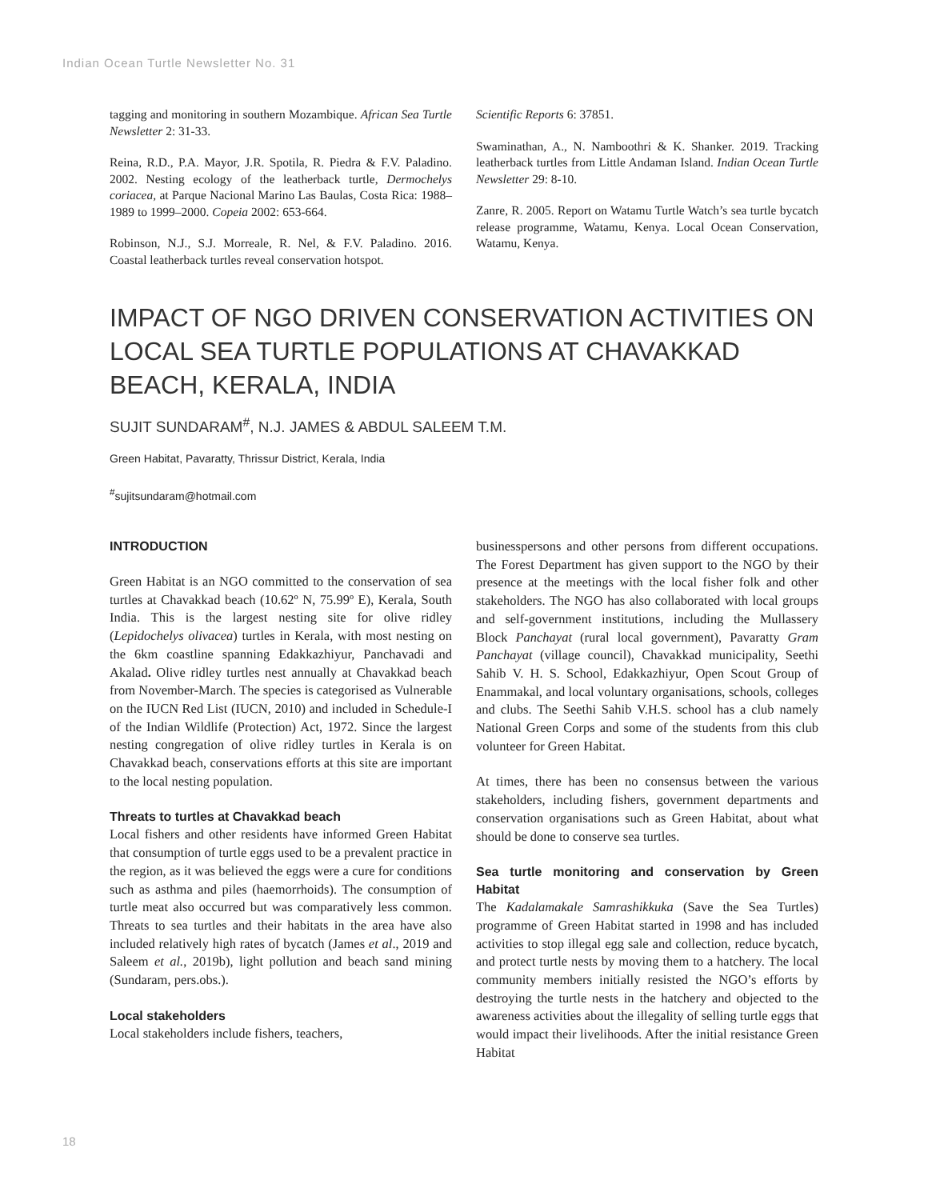Indian Ocean Turtle Newsletter No. 31
tagging and monitoring in southern Mozambique. African Sea Turtle Newsletter 2: 31-33.
Reina, R.D., P.A. Mayor, J.R. Spotila, R. Piedra & F.V. Paladino. 2002. Nesting ecology of the leatherback turtle, Dermochelys coriacea, at Parque Nacional Marino Las Baulas, Costa Rica: 1988–1989 to 1999–2000. Copeia 2002: 653-664.
Robinson, N.J., S.J. Morreale, R. Nel, & F.V. Paladino. 2016. Coastal leatherback turtles reveal conservation hotspot.
Scientific Reports 6: 37851.
Swaminathan, A., N. Namboothri & K. Shanker. 2019. Tracking leatherback turtles from Little Andaman Island. Indian Ocean Turtle Newsletter 29: 8-10.
Zanre, R. 2005. Report on Watamu Turtle Watch’s sea turtle bycatch release programme, Watamu, Kenya. Local Ocean Conservation, Watamu, Kenya.
IMPACT OF NGO DRIVEN CONSERVATION ACTIVITIES ON LOCAL SEA TURTLE POPULATIONS AT CHAVAKKAD BEACH, KERALA, INDIA
SUJIT SUNDARAM<sup>#</sup>, N.J. JAMES & ABDUL SALEEM T.M.
Green Habitat, Pavaratty, Thrissur District, Kerala, India
<sup>#</sup> sujitsundaram@hotmail.com
INTRODUCTION
Green Habitat is an NGO committed to the conservation of sea turtles at Chavakkad beach (10.62º N, 75.99º E), Kerala, South India. This is the largest nesting site for olive ridley (Lepidochelys olivacea) turtles in Kerala, with most nesting on the 6km coastline spanning Edakkazhiyur, Panchavadi and Akalad. Olive ridley turtles nest annually at Chavakkad beach from November-March. The species is categorised as Vulnerable on the IUCN Red List (IUCN, 2010) and included in Schedule-I of the Indian Wildlife (Protection) Act, 1972. Since the largest nesting congregation of olive ridley turtles in Kerala is on Chavakkad beach, conservations efforts at this site are important to the local nesting population.
Threats to turtles at Chavakkad beach
Local fishers and other residents have informed Green Habitat that consumption of turtle eggs used to be a prevalent practice in the region, as it was believed the eggs were a cure for conditions such as asthma and piles (haemorrhoids). The consumption of turtle meat also occurred but was comparatively less common. Threats to sea turtles and their habitats in the area have also included relatively high rates of bycatch (James et al., 2019 and Saleem et al., 2019b), light pollution and beach sand mining (Sundaram, pers.obs.).
Local stakeholders
Local stakeholders include fishers, teachers,
businesspersons and other persons from different occupations. The Forest Department has given support to the NGO by their presence at the meetings with the local fisher folk and other stakeholders. The NGO has also collaborated with local groups and self-government institutions, including the Mullassery Block Panchayat (rural local government), Pavaratty Gram Panchayat (village council), Chavakkad municipality, Seethi Sahib V. H. S. School, Edakkazhiyur, Open Scout Group of Enammakal, and local voluntary organisations, schools, colleges and clubs. The Seethi Sahib V.H.S. school has a club namely National Green Corps and some of the students from this club volunteer for Green Habitat.
At times, there has been no consensus between the various stakeholders, including fishers, government departments and conservation organisations such as Green Habitat, about what should be done to conserve sea turtles.
Sea turtle monitoring and conservation by Green Habitat
The Kadalamakale Samrashikkuka (Save the Sea Turtles) programme of Green Habitat started in 1998 and has included activities to stop illegal egg sale and collection, reduce bycatch, and protect turtle nests by moving them to a hatchery. The local community members initially resisted the NGO’s efforts by destroying the turtle nests in the hatchery and objected to the awareness activities about the illegality of selling turtle eggs that would impact their livelihoods. After the initial resistance Green Habitat
18